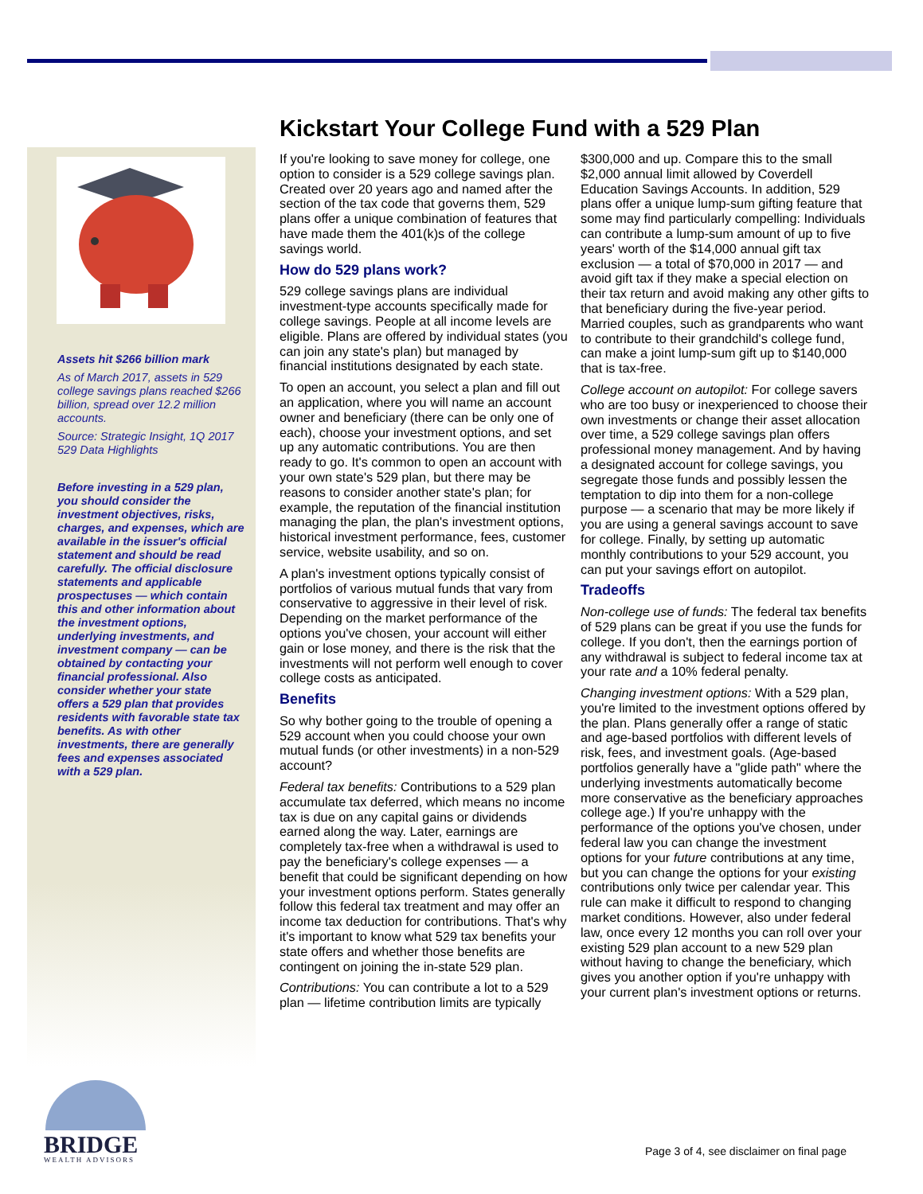Assets hit $266 billion mark
As of March 2017, assets in 529 college savings plans reached $266 billion, spread over 12.2 million accounts.
Source: Strategic Insight, 1Q 2017 529 Data Highlights
Before investing in a 529 plan, you should consider the investment objectives, risks, charges, and expenses, which are available in the issuer's official statement and should be read carefully. The official disclosure statements and applicable prospectuses — which contain this and other information about the investment options, underlying investments, and investment company — can be obtained by contacting your financial professional. Also consider whether your state offers a 529 plan that provides residents with favorable state tax benefits. As with other investments, there are generally fees and expenses associated with a 529 plan.
Kickstart Your College Fund with a 529 Plan
If you're looking to save money for college, one option to consider is a 529 college savings plan. Created over 20 years ago and named after the section of the tax code that governs them, 529 plans offer a unique combination of features that have made them the 401(k)s of the college savings world.
How do 529 plans work?
529 college savings plans are individual investment-type accounts specifically made for college savings. People at all income levels are eligible. Plans are offered by individual states (you can join any state's plan) but managed by financial institutions designated by each state.
To open an account, you select a plan and fill out an application, where you will name an account owner and beneficiary (there can be only one of each), choose your investment options, and set up any automatic contributions. You are then ready to go. It's common to open an account with your own state's 529 plan, but there may be reasons to consider another state's plan; for example, the reputation of the financial institution managing the plan, the plan's investment options, historical investment performance, fees, customer service, website usability, and so on.
A plan's investment options typically consist of portfolios of various mutual funds that vary from conservative to aggressive in their level of risk. Depending on the market performance of the options you've chosen, your account will either gain or lose money, and there is the risk that the investments will not perform well enough to cover college costs as anticipated.
Benefits
So why bother going to the trouble of opening a 529 account when you could choose your own mutual funds (or other investments) in a non-529 account?
Federal tax benefits: Contributions to a 529 plan accumulate tax deferred, which means no income tax is due on any capital gains or dividends earned along the way. Later, earnings are completely tax-free when a withdrawal is used to pay the beneficiary's college expenses — a benefit that could be significant depending on how your investment options perform. States generally follow this federal tax treatment and may offer an income tax deduction for contributions. That's why it's important to know what 529 tax benefits your state offers and whether those benefits are contingent on joining the in-state 529 plan.
Contributions: You can contribute a lot to a 529 plan — lifetime contribution limits are typically $300,000 and up. Compare this to the small $2,000 annual limit allowed by Coverdell Education Savings Accounts. In addition, 529 plans offer a unique lump-sum gifting feature that some may find particularly compelling: Individuals can contribute a lump-sum amount of up to five years' worth of the $14,000 annual gift tax exclusion — a total of $70,000 in 2017 — and avoid gift tax if they make a special election on their tax return and avoid making any other gifts to that beneficiary during the five-year period. Married couples, such as grandparents who want to contribute to their grandchild's college fund, can make a joint lump-sum gift up to $140,000 that is tax-free.
College account on autopilot: For college savers who are too busy or inexperienced to choose their own investments or change their asset allocation over time, a 529 college savings plan offers professional money management. And by having a designated account for college savings, you segregate those funds and possibly lessen the temptation to dip into them for a non-college purpose — a scenario that may be more likely if you are using a general savings account to save for college. Finally, by setting up automatic monthly contributions to your 529 account, you can put your savings effort on autopilot.
Tradeoffs
Non-college use of funds: The federal tax benefits of 529 plans can be great if you use the funds for college. If you don't, then the earnings portion of any withdrawal is subject to federal income tax at your rate and a 10% federal penalty.
Changing investment options: With a 529 plan, you're limited to the investment options offered by the plan. Plans generally offer a range of static and age-based portfolios with different levels of risk, fees, and investment goals. (Age-based portfolios generally have a "glide path" where the underlying investments automatically become more conservative as the beneficiary approaches college age.) If you're unhappy with the performance of the options you've chosen, under federal law you can change the investment options for your future contributions at any time, but you can change the options for your existing contributions only twice per calendar year. This rule can make it difficult to respond to changing market conditions. However, also under federal law, once every 12 months you can roll over your existing 529 plan account to a new 529 plan without having to change the beneficiary, which gives you another option if you're unhappy with your current plan's investment options or returns.
BRIDGE
WEALTH ADVISORS
Page 3 of 4, see disclaimer on final page